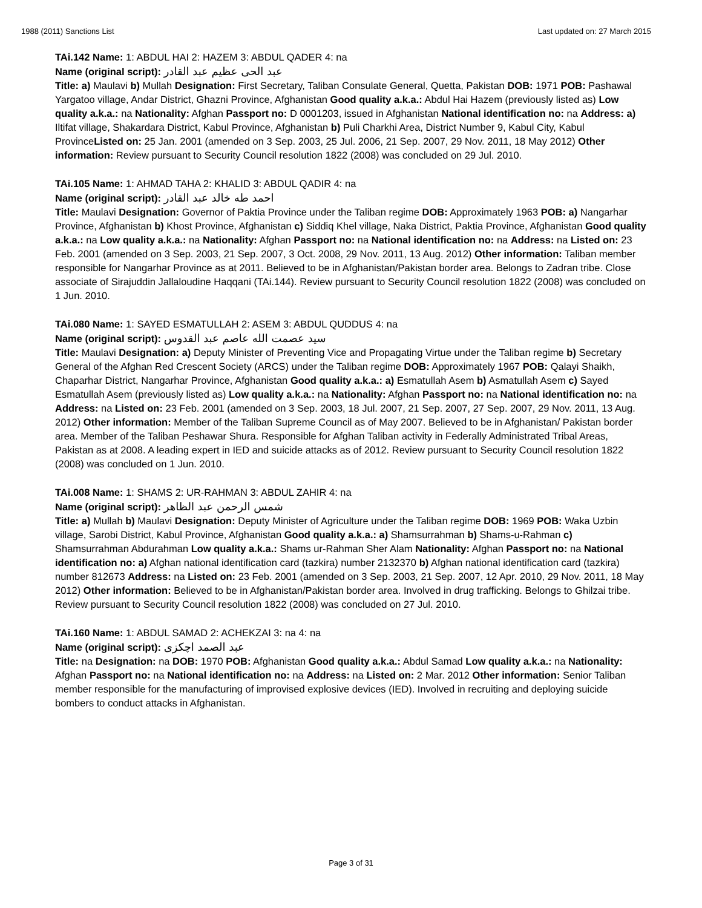1988 (2011) Sanctions List Last updated on: 27 March 2015
TAi.142 Name: 1: ABDUL HAI 2: HAZEM 3: ABDUL QADER 4: na
Name (original script): عبد الحی عظیم عبد القادر
Title: a) Maulavi b) Mullah Designation: First Secretary, Taliban Consulate General, Quetta, Pakistan DOB: 1971 POB: Pashawal Yargatoo village, Andar District, Ghazni Province, Afghanistan Good quality a.k.a.: Abdul Hai Hazem (previously listed as) Low quality a.k.a.: na Nationality: Afghan Passport no: D 0001203, issued in Afghanistan National identification no: na Address: a) Iltifat village, Shakardara District, Kabul Province, Afghanistan b) Puli Charkhi Area, District Number 9, Kabul City, Kabul ProvinceListed on: 25 Jan. 2001 (amended on 3 Sep. 2003, 25 Jul. 2006, 21 Sep. 2007, 29 Nov. 2011, 18 May 2012) Other information: Review pursuant to Security Council resolution 1822 (2008) was concluded on 29 Jul. 2010.
TAi.105 Name: 1: AHMAD TAHA 2: KHALID 3: ABDUL QADIR 4: na
Name (original script): احمد طه خالد عبد القادر
Title: Maulavi Designation: Governor of Paktia Province under the Taliban regime DOB: Approximately 1963 POB: a) Nangarhar Province, Afghanistan b) Khost Province, Afghanistan c) Siddiq Khel village, Naka District, Paktia Province, Afghanistan Good quality a.k.a.: na Low quality a.k.a.: na Nationality: Afghan Passport no: na National identification no: na Address: na Listed on: 23 Feb. 2001 (amended on 3 Sep. 2003, 21 Sep. 2007, 3 Oct. 2008, 29 Nov. 2011, 13 Aug. 2012) Other information: Taliban member responsible for Nangarhar Province as at 2011. Believed to be in Afghanistan/Pakistan border area. Belongs to Zadran tribe. Close associate of Sirajuddin Jallaloudine Haqqani (TAi.144). Review pursuant to Security Council resolution 1822 (2008) was concluded on 1 Jun. 2010.
TAi.080 Name: 1: SAYED ESMATULLAH 2: ASEM 3: ABDUL QUDDUS 4: na
Name (original script): سید عصمت الله عاصم عبد القدوس
Title: Maulavi Designation: a) Deputy Minister of Preventing Vice and Propagating Virtue under the Taliban regime b) Secretary General of the Afghan Red Crescent Society (ARCS) under the Taliban regime DOB: Approximately 1967 POB: Qalayi Shaikh, Chaparhar District, Nangarhar Province, Afghanistan Good quality a.k.a.: a) Esmatullah Asem b) Asmatullah Asem c) Sayed Esmatullah Asem (previously listed as) Low quality a.k.a.: na Nationality: Afghan Passport no: na National identification no: na Address: na Listed on: 23 Feb. 2001 (amended on 3 Sep. 2003, 18 Jul. 2007, 21 Sep. 2007, 27 Sep. 2007, 29 Nov. 2011, 13 Aug. 2012) Other information: Member of the Taliban Supreme Council as of May 2007. Believed to be in Afghanistan/ Pakistan border area. Member of the Taliban Peshawar Shura. Responsible for Afghan Taliban activity in Federally Administrated Tribal Areas, Pakistan as at 2008. A leading expert in IED and suicide attacks as of 2012. Review pursuant to Security Council resolution 1822 (2008) was concluded on 1 Jun. 2010.
TAi.008 Name: 1: SHAMS 2: UR-RAHMAN 3: ABDUL ZAHIR 4: na
Name (original script): شمس الرحمن عبد الظاهر
Title: a) Mullah b) Maulavi Designation: Deputy Minister of Agriculture under the Taliban regime DOB: 1969 POB: Waka Uzbin village, Sarobi District, Kabul Province, Afghanistan Good quality a.k.a.: a) Shamsurrahman b) Shams-u-Rahman c) Shamsurrahman Abdurahman Low quality a.k.a.: Shams ur-Rahman Sher Alam Nationality: Afghan Passport no: na National identification no: a) Afghan national identification card (tazkira) number 2132370 b) Afghan national identification card (tazkira) number 812673 Address: na Listed on: 23 Feb. 2001 (amended on 3 Sep. 2003, 21 Sep. 2007, 12 Apr. 2010, 29 Nov. 2011, 18 May 2012) Other information: Believed to be in Afghanistan/Pakistan border area. Involved in drug trafficking. Belongs to Ghilzai tribe. Review pursuant to Security Council resolution 1822 (2008) was concluded on 27 Jul. 2010.
TAi.160 Name: 1: ABDUL SAMAD 2: ACHEKZAI 3: na 4: na
Name (original script): عبد الصمد اچکزی
Title: na Designation: na DOB: 1970 POB: Afghanistan Good quality a.k.a.: Abdul Samad Low quality a.k.a.: na Nationality: Afghan Passport no: na National identification no: na Address: na Listed on: 2 Mar. 2012 Other information: Senior Taliban member responsible for the manufacturing of improvised explosive devices (IED). Involved in recruiting and deploying suicide bombers to conduct attacks in Afghanistan.
Page 3 of 31